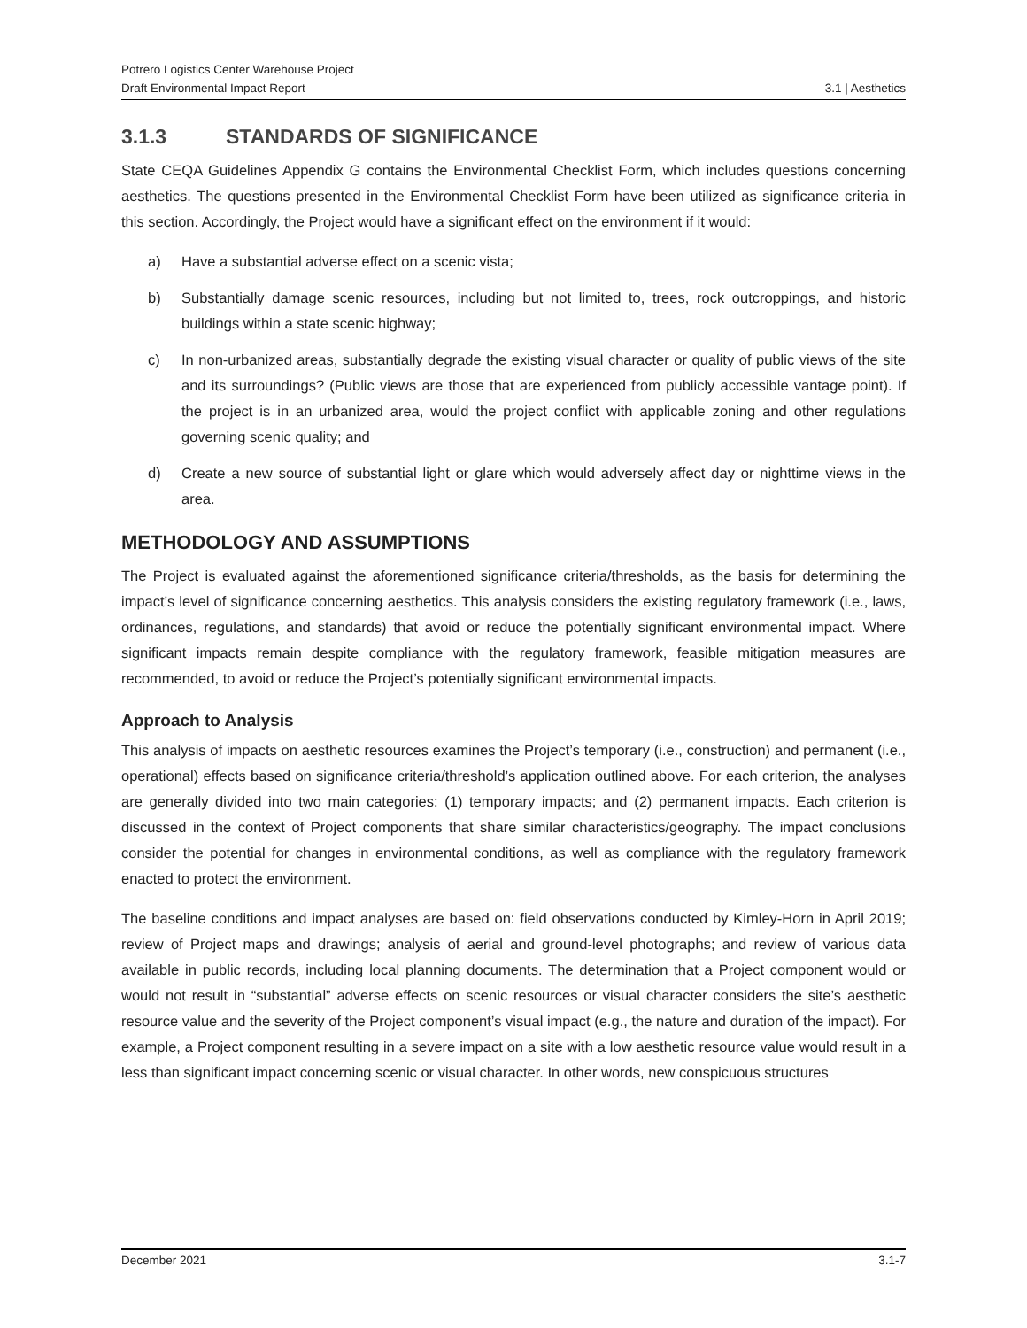Potrero Logistics Center Warehouse Project
Draft Environmental Impact Report
3.1 | Aesthetics
3.1.3 STANDARDS OF SIGNIFICANCE
State CEQA Guidelines Appendix G contains the Environmental Checklist Form, which includes questions concerning aesthetics. The questions presented in the Environmental Checklist Form have been utilized as significance criteria in this section. Accordingly, the Project would have a significant effect on the environment if it would:
a) Have a substantial adverse effect on a scenic vista;
b) Substantially damage scenic resources, including but not limited to, trees, rock outcroppings, and historic buildings within a state scenic highway;
c) In non-urbanized areas, substantially degrade the existing visual character or quality of public views of the site and its surroundings? (Public views are those that are experienced from publicly accessible vantage point). If the project is in an urbanized area, would the project conflict with applicable zoning and other regulations governing scenic quality; and
d) Create a new source of substantial light or glare which would adversely affect day or nighttime views in the area.
METHODOLOGY AND ASSUMPTIONS
The Project is evaluated against the aforementioned significance criteria/thresholds, as the basis for determining the impact’s level of significance concerning aesthetics. This analysis considers the existing regulatory framework (i.e., laws, ordinances, regulations, and standards) that avoid or reduce the potentially significant environmental impact. Where significant impacts remain despite compliance with the regulatory framework, feasible mitigation measures are recommended, to avoid or reduce the Project’s potentially significant environmental impacts.
Approach to Analysis
This analysis of impacts on aesthetic resources examines the Project’s temporary (i.e., construction) and permanent (i.e., operational) effects based on significance criteria/threshold’s application outlined above. For each criterion, the analyses are generally divided into two main categories: (1) temporary impacts; and (2) permanent impacts. Each criterion is discussed in the context of Project components that share similar characteristics/geography. The impact conclusions consider the potential for changes in environmental conditions, as well as compliance with the regulatory framework enacted to protect the environment.
The baseline conditions and impact analyses are based on: field observations conducted by Kimley-Horn in April 2019; review of Project maps and drawings; analysis of aerial and ground-level photographs; and review of various data available in public records, including local planning documents. The determination that a Project component would or would not result in “substantial” adverse effects on scenic resources or visual character considers the site’s aesthetic resource value and the severity of the Project component’s visual impact (e.g., the nature and duration of the impact). For example, a Project component resulting in a severe impact on a site with a low aesthetic resource value would result in a less than significant impact concerning scenic or visual character. In other words, new conspicuous structures
December 2021 3.1-7